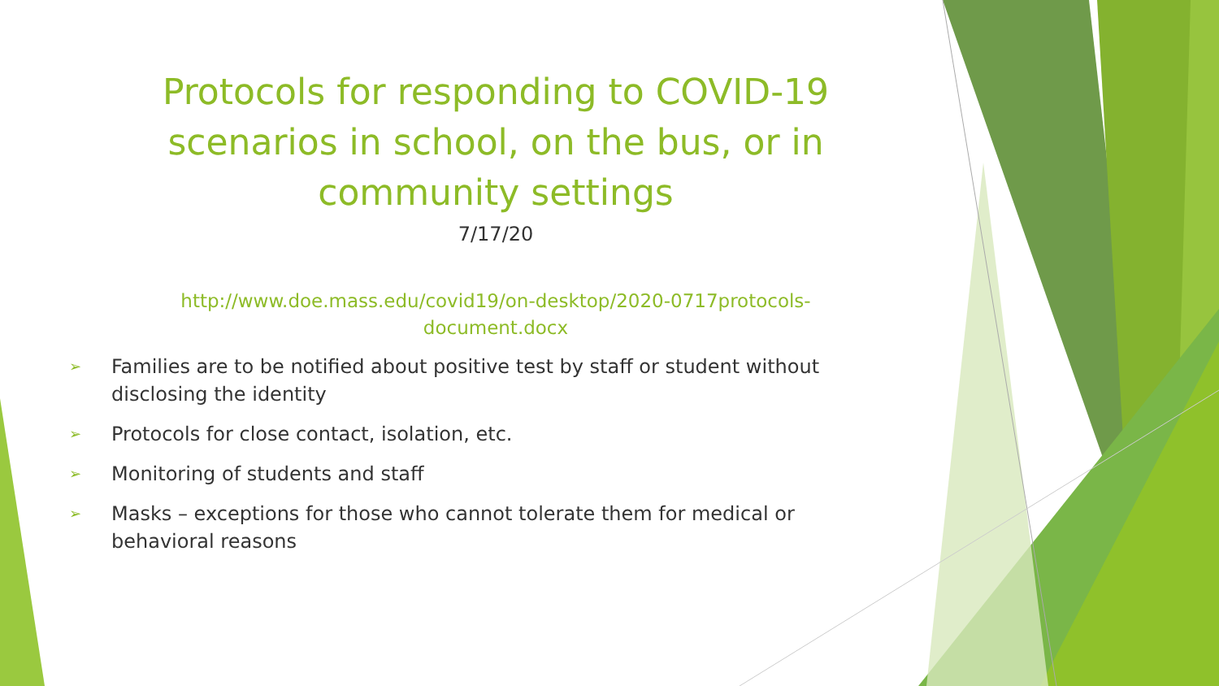Protocols for responding to COVID-19 scenarios in school, on the bus, or in community settings
7/17/20
http://www.doe.mass.edu/covid19/on-desktop/2020-0717protocols-document.docx
➢ Families are to be notified about positive test by staff or student without disclosing the identity
➢ Protocols for close contact, isolation, etc.
➢ Monitoring of students and staff
➢ Masks – exceptions for those who cannot tolerate them for medical or behavioral reasons